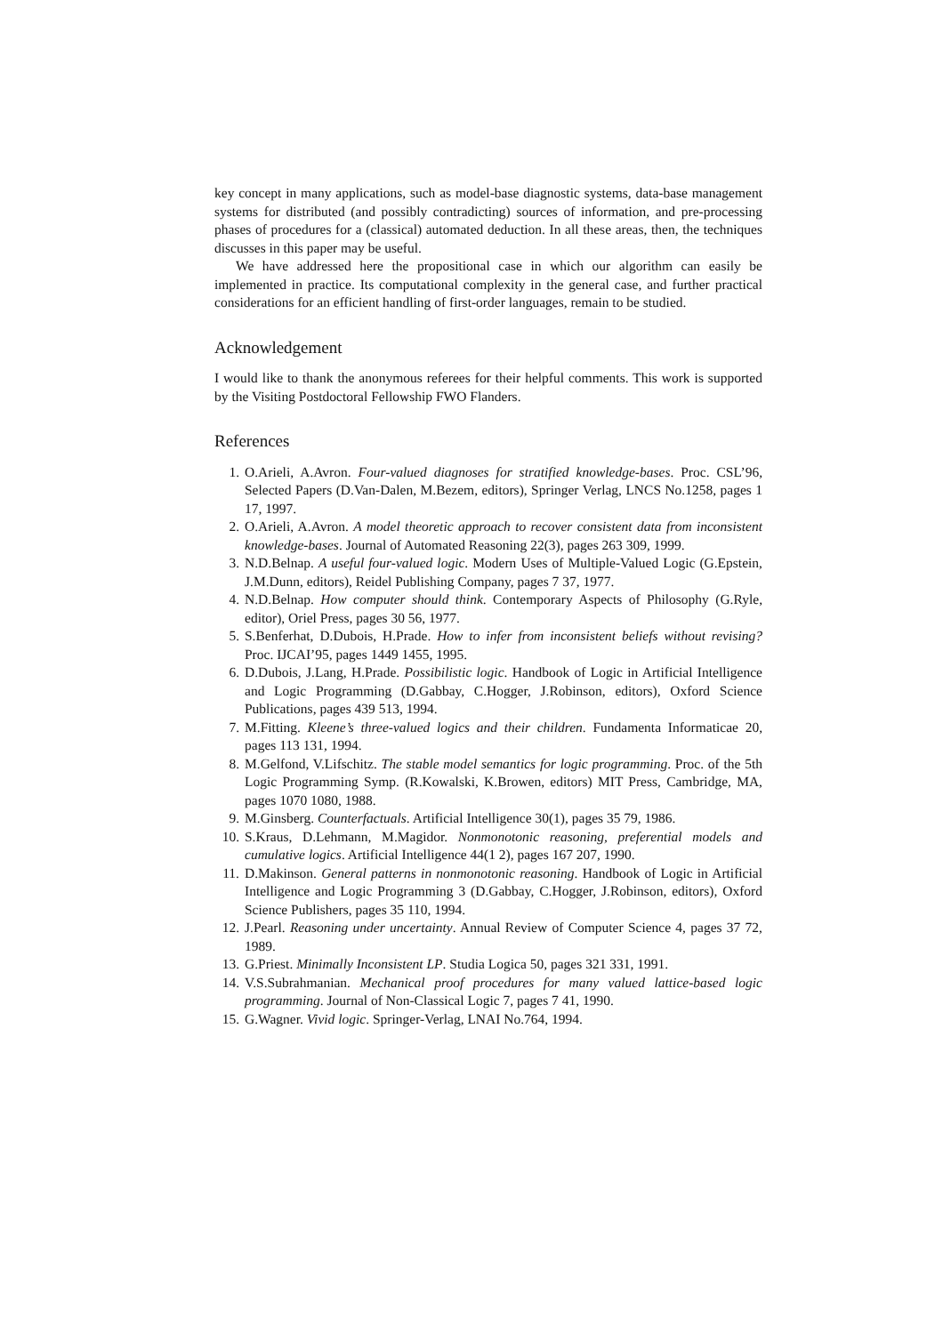key concept in many applications, such as model-base diagnostic systems, data-base management systems for distributed (and possibly contradicting) sources of information, and pre-processing phases of procedures for a (classical) automated deduction. In all these areas, then, the techniques discusses in this paper may be useful.
We have addressed here the propositional case in which our algorithm can easily be implemented in practice. Its computational complexity in the general case, and further practical considerations for an efficient handling of first-order languages, remain to be studied.
Acknowledgement
I would like to thank the anonymous referees for their helpful comments. This work is supported by the Visiting Postdoctoral Fellowship FWO Flanders.
References
1. O.Arieli, A.Avron. Four-valued diagnoses for stratified knowledge-bases. Proc. CSL’96, Selected Papers (D.Van-Dalen, M.Bezem, editors), Springer Verlag, LNCS No.1258, pages 1 17, 1997.
2. O.Arieli, A.Avron. A model theoretic approach to recover consistent data from inconsistent knowledge-bases. Journal of Automated Reasoning 22(3), pages 263 309, 1999.
3. N.D.Belnap. A useful four-valued logic. Modern Uses of Multiple-Valued Logic (G.Epstein, J.M.Dunn, editors), Reidel Publishing Company, pages 7 37, 1977.
4. N.D.Belnap. How computer should think. Contemporary Aspects of Philosophy (G.Ryle, editor), Oriel Press, pages 30 56, 1977.
5. S.Benferhat, D.Dubois, H.Prade. How to infer from inconsistent beliefs without revising? Proc. IJCAI’95, pages 1449 1455, 1995.
6. D.Dubois, J.Lang, H.Prade. Possibilistic logic. Handbook of Logic in Artificial Intelligence and Logic Programming (D.Gabbay, C.Hogger, J.Robinson, editors), Oxford Science Publications, pages 439 513, 1994.
7. M.Fitting. Kleene’s three-valued logics and their children. Fundamenta Informaticae 20, pages 113 131, 1994.
8. M.Gelfond, V.Lifschitz. The stable model semantics for logic programming. Proc. of the 5th Logic Programming Symp. (R.Kowalski, K.Browen, editors) MIT Press, Cambridge, MA, pages 1070 1080, 1988.
9. M.Ginsberg. Counterfactuals. Artificial Intelligence 30(1), pages 35 79, 1986.
10. S.Kraus, D.Lehmann, M.Magidor. Nonmonotonic reasoning, preferential models and cumulative logics. Artificial Intelligence 44(1 2), pages 167 207, 1990.
11. D.Makinson. General patterns in nonmonotonic reasoning. Handbook of Logic in Artificial Intelligence and Logic Programming 3 (D.Gabbay, C.Hogger, J.Robinson, editors), Oxford Science Publishers, pages 35 110, 1994.
12. J.Pearl. Reasoning under uncertainty. Annual Review of Computer Science 4, pages 37 72, 1989.
13. G.Priest. Minimally Inconsistent LP. Studia Logica 50, pages 321 331, 1991.
14. V.S.Subrahmanian. Mechanical proof procedures for many valued lattice-based logic programming. Journal of Non-Classical Logic 7, pages 7 41, 1990.
15. G.Wagner. Vivid logic. Springer-Verlag, LNAI No.764, 1994.